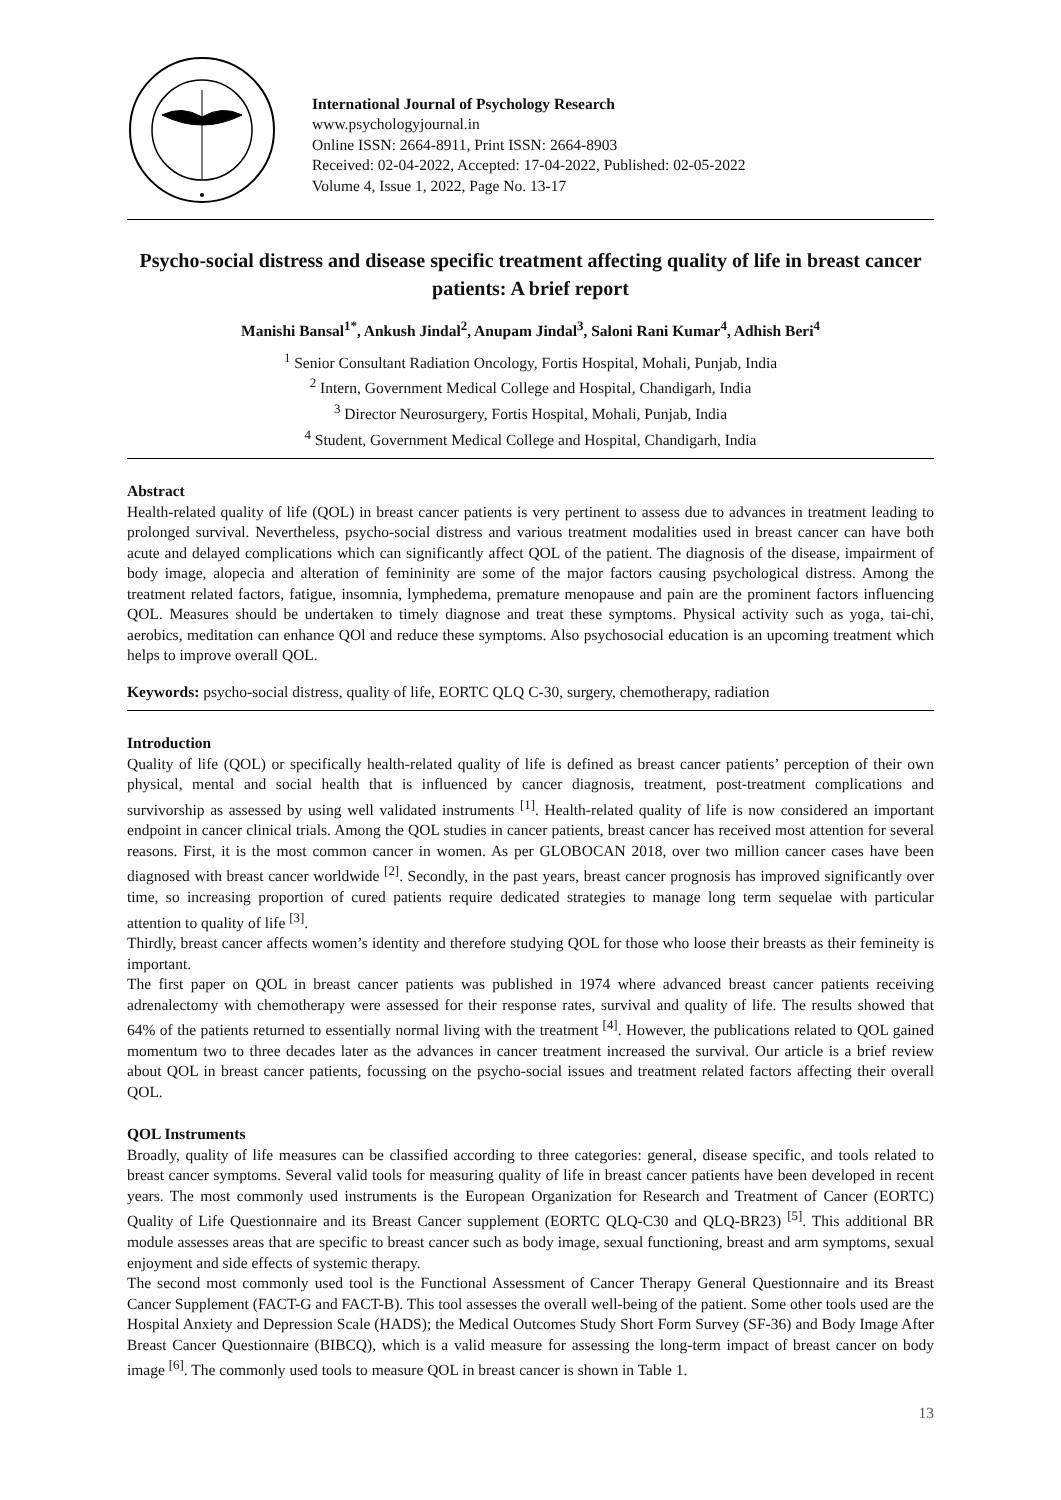International Journal of Psychology Research
www.psychologyjournal.in
Online ISSN: 2664-8911, Print ISSN: 2664-8903
Received: 02-04-2022, Accepted: 17-04-2022, Published: 02-05-2022
Volume 4, Issue 1, 2022, Page No. 13-17
Psycho-social distress and disease specific treatment affecting quality of life in breast cancer patients: A brief report
Manishi Bansal<sup>1*</sup>, Ankush Jindal<sup>2</sup>, Anupam Jindal<sup>3</sup>, Saloni Rani Kumar<sup>4</sup>, Adhish Beri<sup>4</sup>
<sup>1</sup> Senior Consultant Radiation Oncology, Fortis Hospital, Mohali, Punjab, India
<sup>2</sup> Intern, Government Medical College and Hospital, Chandigarh, India
<sup>3</sup> Director Neurosurgery, Fortis Hospital, Mohali, Punjab, India
<sup>4</sup> Student, Government Medical College and Hospital, Chandigarh, India
Abstract
Health-related quality of life (QOL) in breast cancer patients is very pertinent to assess due to advances in treatment leading to prolonged survival. Nevertheless, psycho-social distress and various treatment modalities used in breast cancer can have both acute and delayed complications which can significantly affect QOL of the patient. The diagnosis of the disease, impairment of body image, alopecia and alteration of femininity are some of the major factors causing psychological distress. Among the treatment related factors, fatigue, insomnia, lymphedema, premature menopause and pain are the prominent factors influencing QOL. Measures should be undertaken to timely diagnose and treat these symptoms. Physical activity such as yoga, tai-chi, aerobics, meditation can enhance QOl and reduce these symptoms. Also psychosocial education is an upcoming treatment which helps to improve overall QOL.
Keywords: psycho-social distress, quality of life, EORTC QLQ C-30, surgery, chemotherapy, radiation
Introduction
Quality of life (QOL) or specifically health-related quality of life is defined as breast cancer patients’ perception of their own physical, mental and social health that is influenced by cancer diagnosis, treatment, post-treatment complications and survivorship as assessed by using well validated instruments <sup>[1]</sup>. Health-related quality of life is now considered an important endpoint in cancer clinical trials. Among the QOL studies in cancer patients, breast cancer has received most attention for several reasons. First, it is the most common cancer in women. As per GLOBOCAN 2018, over two million cancer cases have been diagnosed with breast cancer worldwide <sup>[2]</sup>. Secondly, in the past years, breast cancer prognosis has improved significantly over time, so increasing proportion of cured patients require dedicated strategies to manage long term sequelae with particular attention to quality of life <sup>[3]</sup>.
Thirdly, breast cancer affects women’s identity and therefore studying QOL for those who loose their breasts as their femineity is important.
The first paper on QOL in breast cancer patients was published in 1974 where advanced breast cancer patients receiving adrenalectomy with chemotherapy were assessed for their response rates, survival and quality of life. The results showed that 64% of the patients returned to essentially normal living with the treatment <sup>[4]</sup>. However, the publications related to QOL gained momentum two to three decades later as the advances in cancer treatment increased the survival. Our article is a brief review about QOL in breast cancer patients, focussing on the psycho-social issues and treatment related factors affecting their overall QOL.
QOL Instruments
Broadly, quality of life measures can be classified according to three categories: general, disease specific, and tools related to breast cancer symptoms. Several valid tools for measuring quality of life in breast cancer patients have been developed in recent years. The most commonly used instruments is the European Organization for Research and Treatment of Cancer (EORTC) Quality of Life Questionnaire and its Breast Cancer supplement (EORTC QLQ-C30 and QLQ-BR23) <sup>[5]</sup>. This additional BR module assesses areas that are specific to breast cancer such as body image, sexual functioning, breast and arm symptoms, sexual enjoyment and side effects of systemic therapy.
The second most commonly used tool is the Functional Assessment of Cancer Therapy General Questionnaire and its Breast Cancer Supplement (FACT-G and FACT-B). This tool assesses the overall well-being of the patient. Some other tools used are the Hospital Anxiety and Depression Scale (HADS); the Medical Outcomes Study Short Form Survey (SF-36) and Body Image After Breast Cancer Questionnaire (BIBCQ), which is a valid measure for assessing the long-term impact of breast cancer on body image <sup>[6]</sup>. The commonly used tools to measure QOL in breast cancer is shown in Table 1.
13